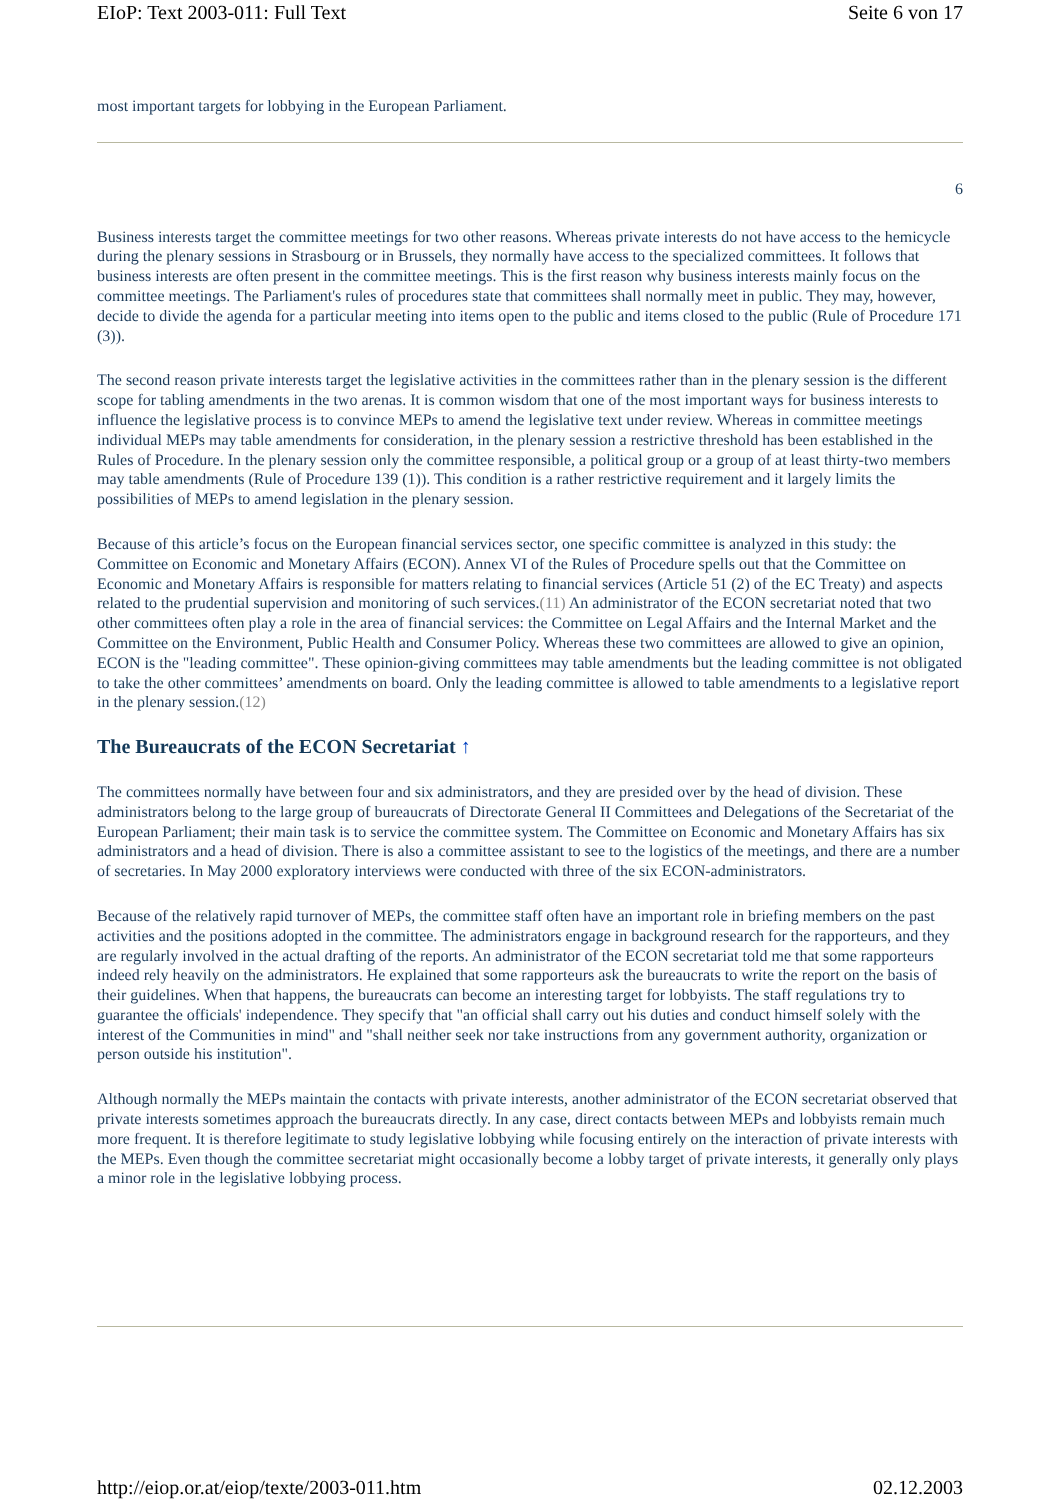EIoP: Text 2003-011: Full Text Seite 6 von 17
most important targets for lobbying in the European Parliament.
6
Business interests target the committee meetings for two other reasons. Whereas private interests do not have access to the hemicycle during the plenary sessions in Strasbourg or in Brussels, they normally have access to the specialized committees. It follows that business interests are often present in the committee meetings. This is the first reason why business interests mainly focus on the committee meetings. The Parliament's rules of procedures state that committees shall normally meet in public. They may, however, decide to divide the agenda for a particular meeting into items open to the public and items closed to the public (Rule of Procedure 171 (3)).
The second reason private interests target the legislative activities in the committees rather than in the plenary session is the different scope for tabling amendments in the two arenas. It is common wisdom that one of the most important ways for business interests to influence the legislative process is to convince MEPs to amend the legislative text under review. Whereas in committee meetings individual MEPs may table amendments for consideration, in the plenary session a restrictive threshold has been established in the Rules of Procedure. In the plenary session only the committee responsible, a political group or a group of at least thirty-two members may table amendments (Rule of Procedure 139 (1)). This condition is a rather restrictive requirement and it largely limits the possibilities of MEPs to amend legislation in the plenary session.
Because of this article’s focus on the European financial services sector, one specific committee is analyzed in this study: the Committee on Economic and Monetary Affairs (ECON). Annex VI of the Rules of Procedure spells out that the Committee on Economic and Monetary Affairs is responsible for matters relating to financial services (Article 51 (2) of the EC Treaty) and aspects related to the prudential supervision and monitoring of such services.(11) An administrator of the ECON secretariat noted that two other committees often play a role in the area of financial services: the Committee on Legal Affairs and the Internal Market and the Committee on the Environment, Public Health and Consumer Policy. Whereas these two committees are allowed to give an opinion, ECON is the "leading committee". These opinion-giving committees may table amendments but the leading committee is not obligated to take the other committees’ amendments on board. Only the leading committee is allowed to table amendments to a legislative report in the plenary session.(12)
The Bureaucrats of the ECON Secretariat ↑
The committees normally have between four and six administrators, and they are presided over by the head of division. These administrators belong to the large group of bureaucrats of Directorate General II Committees and Delegations of the Secretariat of the European Parliament; their main task is to service the committee system. The Committee on Economic and Monetary Affairs has six administrators and a head of division. There is also a committee assistant to see to the logistics of the meetings, and there are a number of secretaries. In May 2000 exploratory interviews were conducted with three of the six ECON-administrators.
Because of the relatively rapid turnover of MEPs, the committee staff often have an important role in briefing members on the past activities and the positions adopted in the committee. The administrators engage in background research for the rapporteurs, and they are regularly involved in the actual drafting of the reports. An administrator of the ECON secretariat told me that some rapporteurs indeed rely heavily on the administrators. He explained that some rapporteurs ask the bureaucrats to write the report on the basis of their guidelines. When that happens, the bureaucrats can become an interesting target for lobbyists. The staff regulations try to guarantee the officials' independence. They specify that "an official shall carry out his duties and conduct himself solely with the interest of the Communities in mind" and "shall neither seek nor take instructions from any government authority, organization or person outside his institution".
Although normally the MEPs maintain the contacts with private interests, another administrator of the ECON secretariat observed that private interests sometimes approach the bureaucrats directly. In any case, direct contacts between MEPs and lobbyists remain much more frequent. It is therefore legitimate to study legislative lobbying while focusing entirely on the interaction of private interests with the MEPs. Even though the committee secretariat might occasionally become a lobby target of private interests, it generally only plays a minor role in the legislative lobbying process.
http://eiop.or.at/eiop/texte/2003-011.htm 02.12.2003